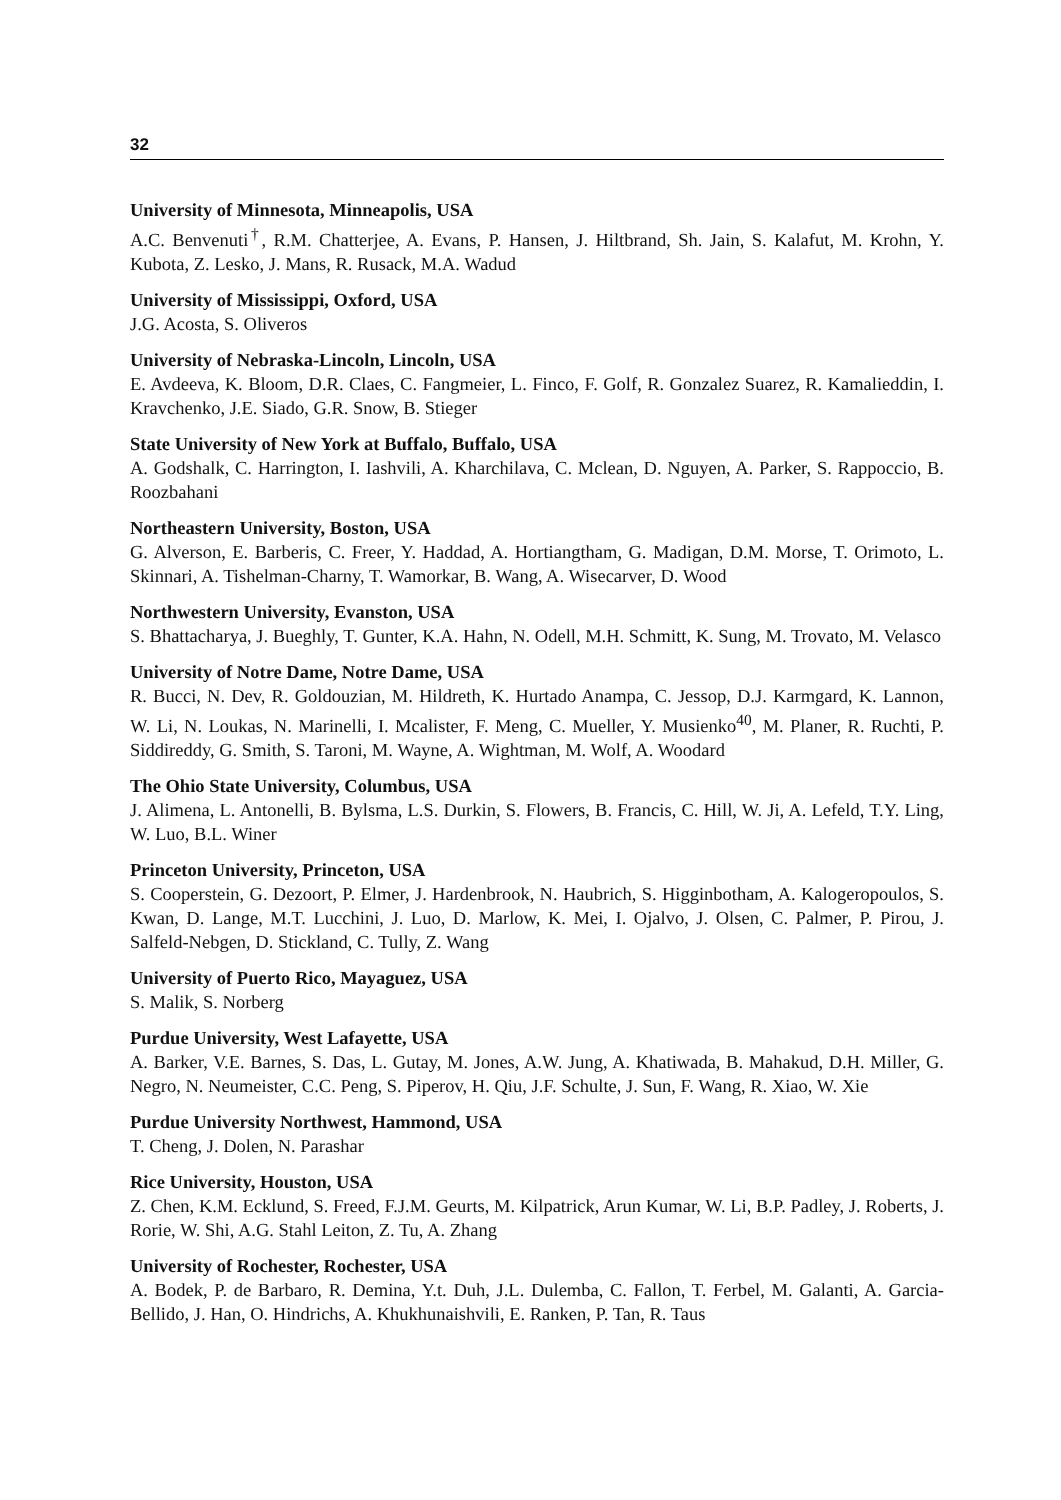32
University of Minnesota, Minneapolis, USA
A.C. Benvenuti<sup>†</sup>, R.M. Chatterjee, A. Evans, P. Hansen, J. Hiltbrand, Sh. Jain, S. Kalafut, M. Krohn, Y. Kubota, Z. Lesko, J. Mans, R. Rusack, M.A. Wadud
University of Mississippi, Oxford, USA
J.G. Acosta, S. Oliveros
University of Nebraska-Lincoln, Lincoln, USA
E. Avdeeva, K. Bloom, D.R. Claes, C. Fangmeier, L. Finco, F. Golf, R. Gonzalez Suarez, R. Kamalieddin, I. Kravchenko, J.E. Siado, G.R. Snow, B. Stieger
State University of New York at Buffalo, Buffalo, USA
A. Godshalk, C. Harrington, I. Iashvili, A. Kharchilava, C. Mclean, D. Nguyen, A. Parker, S. Rappoccio, B. Roozbahani
Northeastern University, Boston, USA
G. Alverson, E. Barberis, C. Freer, Y. Haddad, A. Hortiangtham, G. Madigan, D.M. Morse, T. Orimoto, L. Skinnari, A. Tishelman-Charny, T. Wamorkar, B. Wang, A. Wisecarver, D. Wood
Northwestern University, Evanston, USA
S. Bhattacharya, J. Bueghly, T. Gunter, K.A. Hahn, N. Odell, M.H. Schmitt, K. Sung, M. Trovato, M. Velasco
University of Notre Dame, Notre Dame, USA
R. Bucci, N. Dev, R. Goldouzian, M. Hildreth, K. Hurtado Anampa, C. Jessop, D.J. Karmgard, K. Lannon, W. Li, N. Loukas, N. Marinelli, I. Mcalister, F. Meng, C. Mueller, Y. Musienko<sup>40</sup>, M. Planer, R. Ruchti, P. Siddireddy, G. Smith, S. Taroni, M. Wayne, A. Wightman, M. Wolf, A. Woodard
The Ohio State University, Columbus, USA
J. Alimena, L. Antonelli, B. Bylsma, L.S. Durkin, S. Flowers, B. Francis, C. Hill, W. Ji, A. Lefeld, T.Y. Ling, W. Luo, B.L. Winer
Princeton University, Princeton, USA
S. Cooperstein, G. Dezoort, P. Elmer, J. Hardenbrook, N. Haubrich, S. Higginbotham, A. Kalogeropoulos, S. Kwan, D. Lange, M.T. Lucchini, J. Luo, D. Marlow, K. Mei, I. Ojalvo, J. Olsen, C. Palmer, P. Pirou, J. Salfeld-Nebgen, D. Stickland, C. Tully, Z. Wang
University of Puerto Rico, Mayaguez, USA
S. Malik, S. Norberg
Purdue University, West Lafayette, USA
A. Barker, V.E. Barnes, S. Das, L. Gutay, M. Jones, A.W. Jung, A. Khatiwada, B. Mahakud, D.H. Miller, G. Negro, N. Neumeister, C.C. Peng, S. Piperov, H. Qiu, J.F. Schulte, J. Sun, F. Wang, R. Xiao, W. Xie
Purdue University Northwest, Hammond, USA
T. Cheng, J. Dolen, N. Parashar
Rice University, Houston, USA
Z. Chen, K.M. Ecklund, S. Freed, F.J.M. Geurts, M. Kilpatrick, Arun Kumar, W. Li, B.P. Padley, J. Roberts, J. Rorie, W. Shi, A.G. Stahl Leiton, Z. Tu, A. Zhang
University of Rochester, Rochester, USA
A. Bodek, P. de Barbaro, R. Demina, Y.t. Duh, J.L. Dulemba, C. Fallon, T. Ferbel, M. Galanti, A. Garcia-Bellido, J. Han, O. Hindrichs, A. Khukhunaishvili, E. Ranken, P. Tan, R. Taus